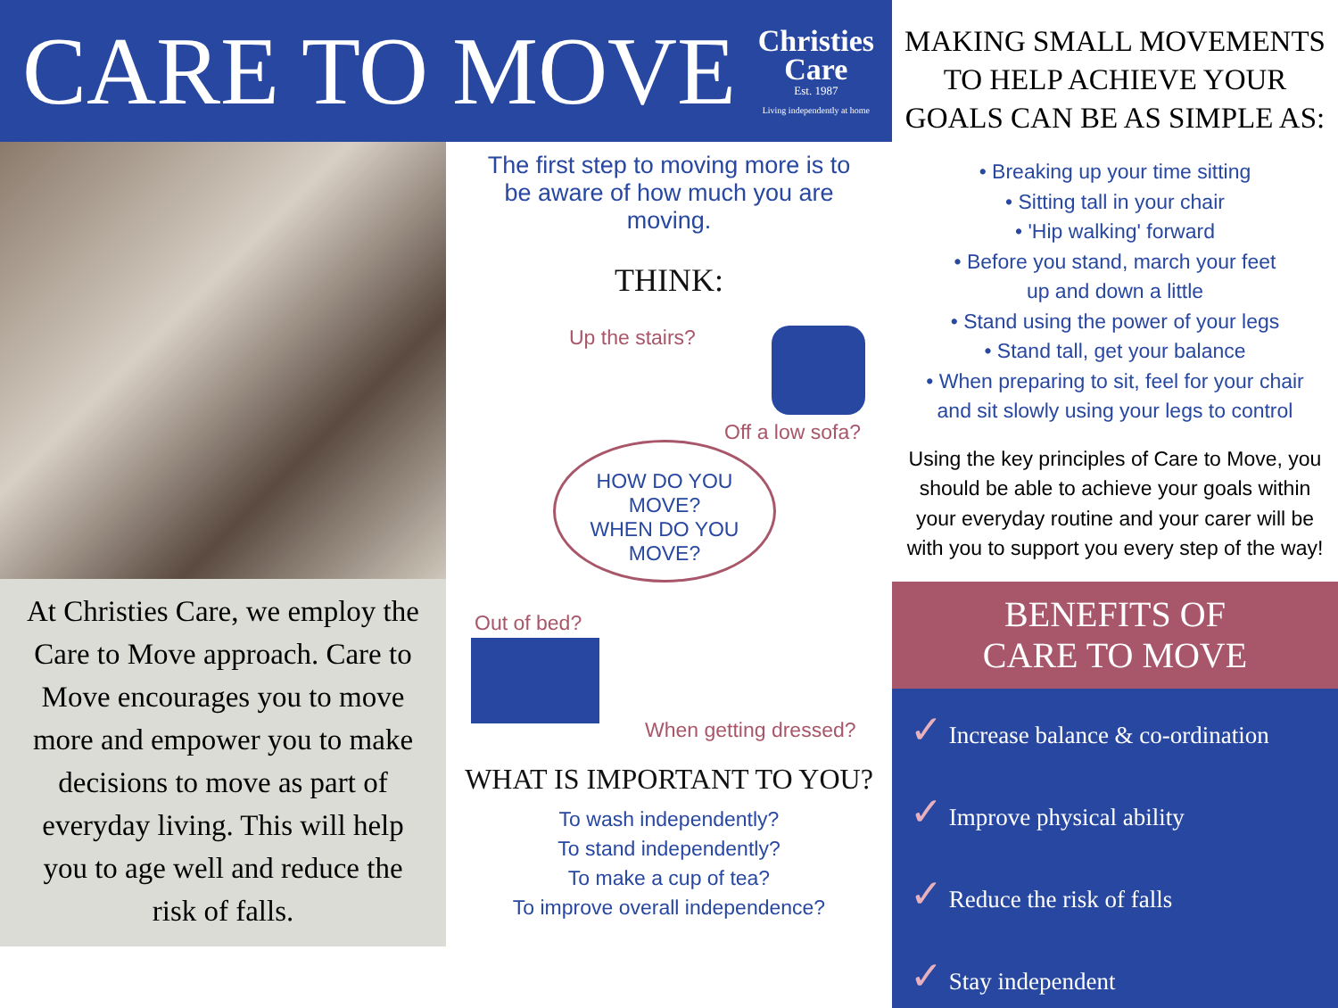CARE TO MOVE
Christies
Care
Est. 1987
Living independently at home
At Christies Care, we employ the Care to Move approach. Care to Move encourages you to move more and empower you to make decisions to move as part of everyday living. This will help you to age well and reduce the risk of falls.
The first step to moving more is to be aware of how much you are moving.
THINK:
Up the stairs?
Off a low sofa?
HOW DO YOU
MOVE?
WHEN DO YOU
MOVE?
Out of bed?
When getting dressed?
WHAT IS IMPORTANT TO YOU?
To wash independently?
To stand independently?
To make a cup of tea?
To improve overall independence?
MAKING SMALL MOVEMENTS TO HELP ACHIEVE YOUR GOALS CAN BE AS SIMPLE AS:
• Breaking up your time sitting
• Sitting tall in your chair
• 'Hip walking' forward
• Before you stand, march your feet
up and down a little
• Stand using the power of your legs
• Stand tall, get your balance
• When preparing to sit, feel for your chair
and sit slowly using your legs to control
Using the key principles of Care to Move, you should be able to achieve your goals within your everyday routine and your carer will be with you to support you every step of the way!
BENEFITS OF
CARE TO MOVE
✓ Increase balance & co-ordination
✓ Improve physical ability
✓ Reduce the risk of falls
✓ Stay independent